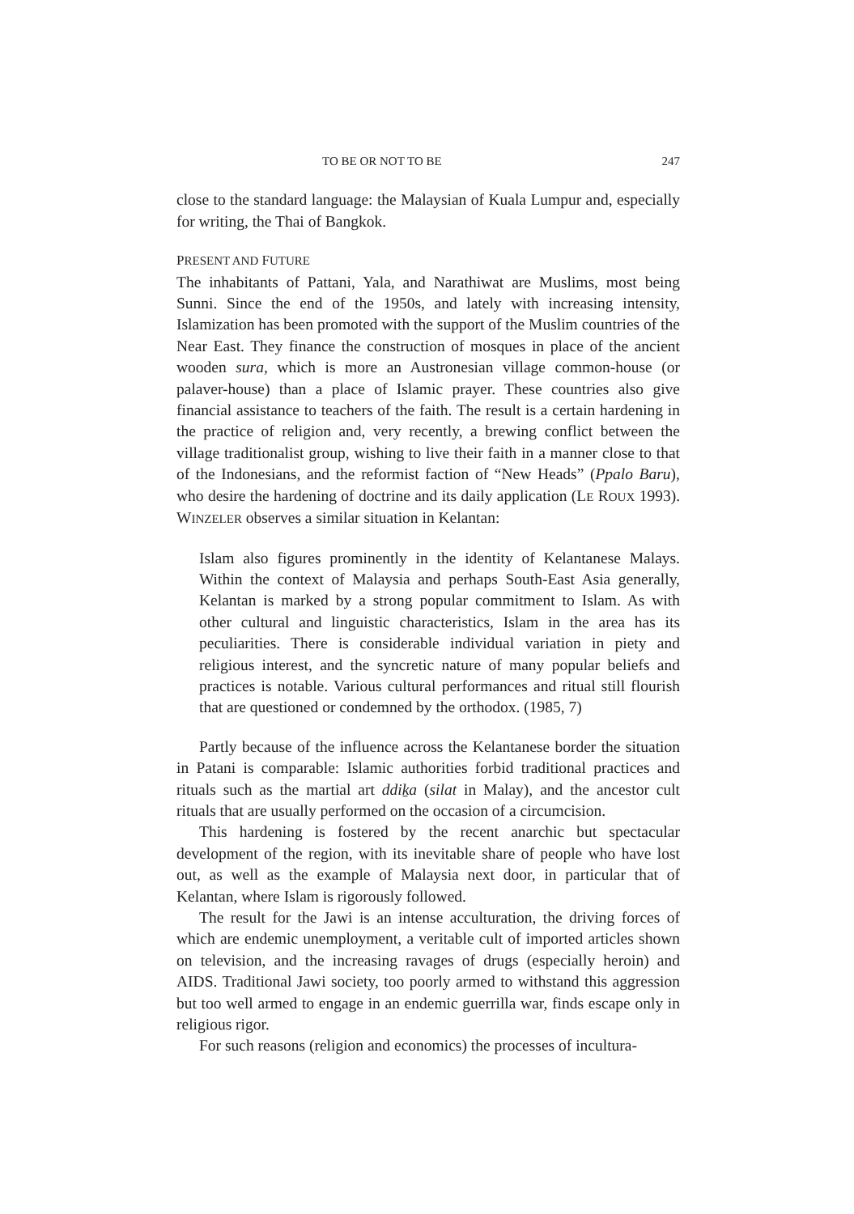TO BE OR NOT TO BE 247
close to the standard language: the Malaysian of Kuala Lumpur and, especially for writing, the Thai of Bangkok.
PRESENT AND FUTURE
The inhabitants of Pattani, Yala, and Narathiwat are Muslims, most being Sunni. Since the end of the 1950s, and lately with increasing intensity, Islamization has been promoted with the support of the Muslim countries of the Near East. They finance the construction of mosques in place of the ancient wooden sura, which is more an Austronesian village common-house (or palaver-house) than a place of Islamic prayer. These countries also give financial assistance to teachers of the faith. The result is a certain hardening in the practice of religion and, very recently, a brewing conflict between the village traditionalist group, wishing to live their faith in a manner close to that of the Indonesians, and the reformist faction of “New Heads” (Ppalo Baru), who desire the hardening of doctrine and its daily application (LE ROUX 1993). WINZELER observes a similar situation in Kelantan:
Islam also figures prominently in the identity of Kelantanese Malays. Within the context of Malaysia and perhaps South-East Asia generally, Kelantan is marked by a strong popular commitment to Islam. As with other cultural and linguistic characteristics, Islam in the area has its peculiarities. There is considerable individual variation in piety and religious interest, and the syncretic nature of many popular beliefs and practices is notable. Various cultural performances and ritual still flourish that are questioned or condemned by the orthodox. (1985, 7)
Partly because of the influence across the Kelantanese border the situation in Patani is comparable: Islamic authorities forbid traditional practices and rituals such as the martial art ddiḵa (silat in Malay), and the ancestor cult rituals that are usually performed on the occasion of a circumcision.
This hardening is fostered by the recent anarchic but spectacular development of the region, with its inevitable share of people who have lost out, as well as the example of Malaysia next door, in particular that of Kelantan, where Islam is rigorously followed.
The result for the Jawi is an intense acculturation, the driving forces of which are endemic unemployment, a veritable cult of imported articles shown on television, and the increasing ravages of drugs (especially heroin) and AIDS. Traditional Jawi society, too poorly armed to withstand this aggression but too well armed to engage in an endemic guerrilla war, finds escape only in religious rigor.
For such reasons (religion and economics) the processes of incultura-